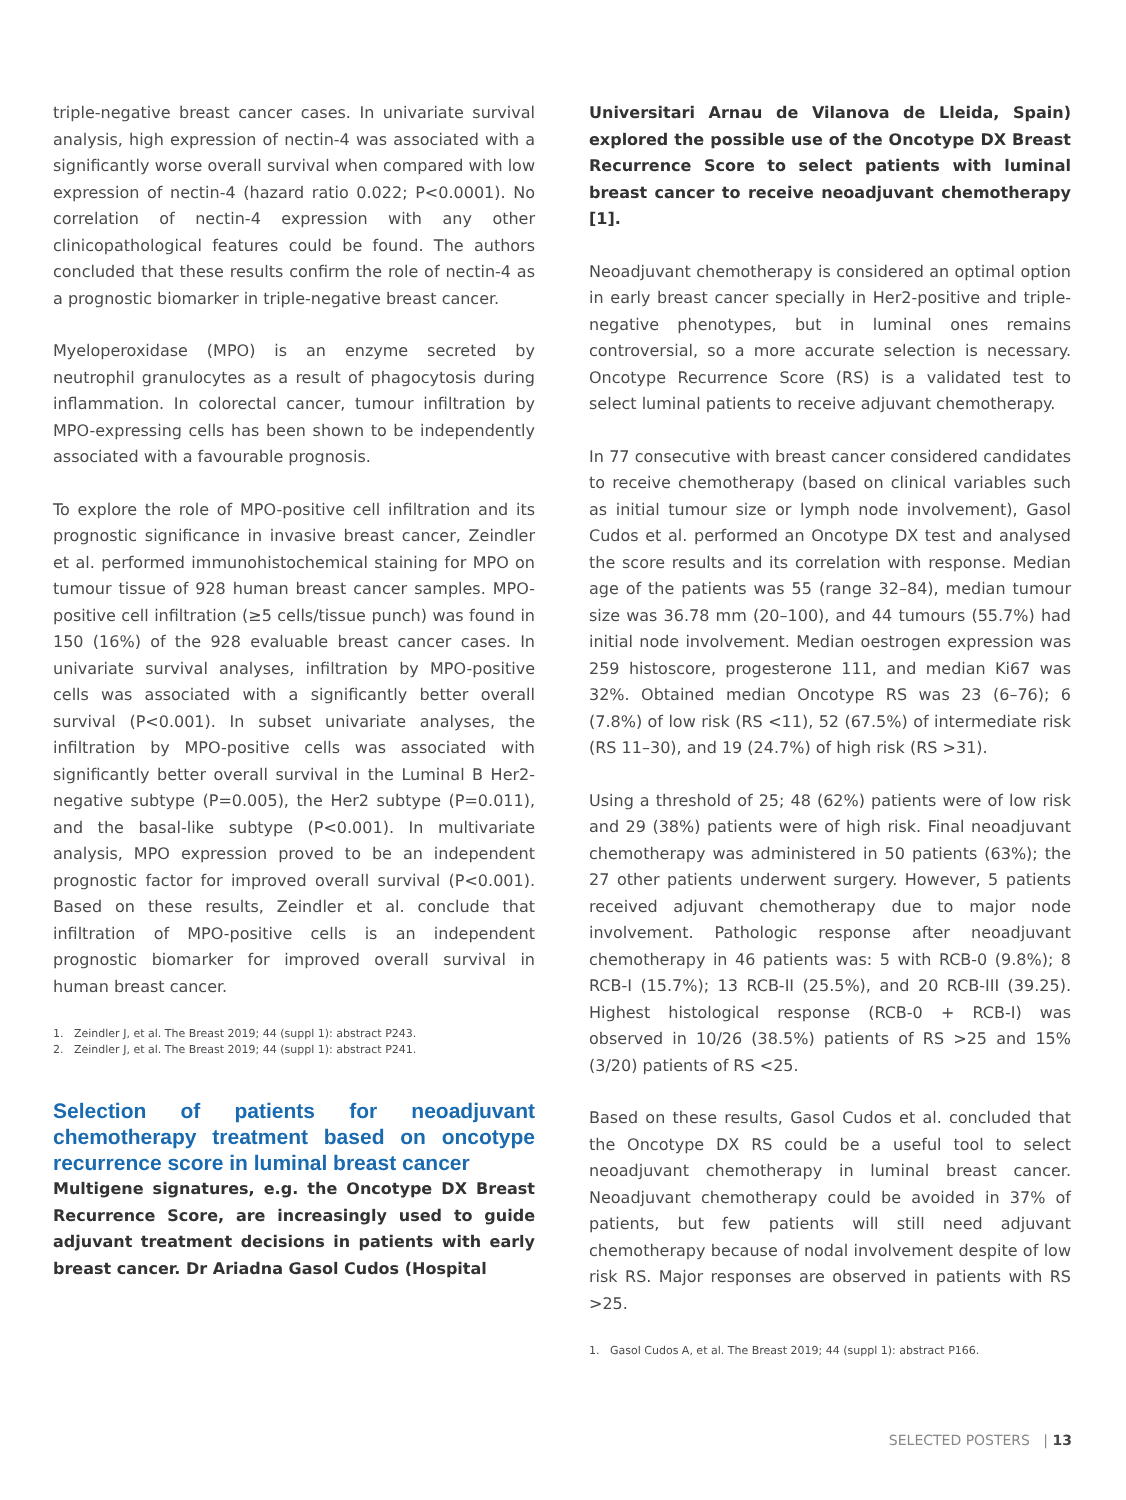triple-negative breast cancer cases. In univariate survival analysis, high expression of nectin-4 was associated with a significantly worse overall survival when compared with low expression of nectin-4 (hazard ratio 0.022; P<0.0001). No correlation of nectin-4 expression with any other clinicopathological features could be found. The authors concluded that these results confirm the role of nectin-4 as a prognostic biomarker in triple-negative breast cancer.
Myeloperoxidase (MPO) is an enzyme secreted by neutrophil granulocytes as a result of phagocytosis during inflammation. In colorectal cancer, tumour infiltration by MPO-expressing cells has been shown to be independently associated with a favourable prognosis.
To explore the role of MPO-positive cell infiltration and its prognostic significance in invasive breast cancer, Zeindler et al. performed immunohistochemical staining for MPO on tumour tissue of 928 human breast cancer samples. MPO-positive cell infiltration (≥5 cells/tissue punch) was found in 150 (16%) of the 928 evaluable breast cancer cases. In univariate survival analyses, infiltration by MPO-positive cells was associated with a significantly better overall survival (P<0.001). In subset univariate analyses, the infiltration by MPO-positive cells was associated with significantly better overall survival in the Luminal B Her2-negative subtype (P=0.005), the Her2 subtype (P=0.011), and the basal-like subtype (P<0.001). In multivariate analysis, MPO expression proved to be an independent prognostic factor for improved overall survival (P<0.001). Based on these results, Zeindler et al. conclude that infiltration of MPO-positive cells is an independent prognostic biomarker for improved overall survival in human breast cancer.
1. Zeindler J, et al. The Breast 2019; 44 (suppl 1): abstract P243.
2. Zeindler J, et al. The Breast 2019; 44 (suppl 1): abstract P241.
Selection of patients for neoadjuvant chemotherapy treatment based on oncotype recurrence score in luminal breast cancer
Multigene signatures, e.g. the Oncotype DX Breast Recurrence Score, are increasingly used to guide adjuvant treatment decisions in patients with early breast cancer. Dr Ariadna Gasol Cudos (Hospital
Universitari Arnau de Vilanova de Lleida, Spain) explored the possible use of the Oncotype DX Breast Recurrence Score to select patients with luminal breast cancer to receive neoadjuvant chemotherapy [1].
Neoadjuvant chemotherapy is considered an optimal option in early breast cancer specially in Her2-positive and triple-negative phenotypes, but in luminal ones remains controversial, so a more accurate selection is necessary. Oncotype Recurrence Score (RS) is a validated test to select luminal patients to receive adjuvant chemotherapy.
In 77 consecutive with breast cancer considered candidates to receive chemotherapy (based on clinical variables such as initial tumour size or lymph node involvement), Gasol Cudos et al. performed an Oncotype DX test and analysed the score results and its correlation with response. Median age of the patients was 55 (range 32–84), median tumour size was 36.78 mm (20–100), and 44 tumours (55.7%) had initial node involvement. Median oestrogen expression was 259 histoscore, progesterone 111, and median Ki67 was 32%. Obtained median Oncotype RS was 23 (6–76); 6 (7.8%) of low risk (RS <11), 52 (67.5%) of intermediate risk (RS 11–30), and 19 (24.7%) of high risk (RS >31).
Using a threshold of 25; 48 (62%) patients were of low risk and 29 (38%) patients were of high risk. Final neoadjuvant chemotherapy was administered in 50 patients (63%); the 27 other patients underwent surgery. However, 5 patients received adjuvant chemotherapy due to major node involvement. Pathologic response after neoadjuvant chemotherapy in 46 patients was: 5 with RCB-0 (9.8%); 8 RCB-I (15.7%); 13 RCB-II (25.5%), and 20 RCB-III (39.25). Highest histological response (RCB-0 + RCB-I) was observed in 10/26 (38.5%) patients of RS >25 and 15% (3/20) patients of RS <25.
Based on these results, Gasol Cudos et al. concluded that the Oncotype DX RS could be a useful tool to select neoadjuvant chemotherapy in luminal breast cancer. Neoadjuvant chemotherapy could be avoided in 37% of patients, but few patients will still need adjuvant chemotherapy because of nodal involvement despite of low risk RS. Major responses are observed in patients with RS >25.
1. Gasol Cudos A, et al. The Breast 2019; 44 (suppl 1): abstract P166.
SELECTED POSTERS | 13